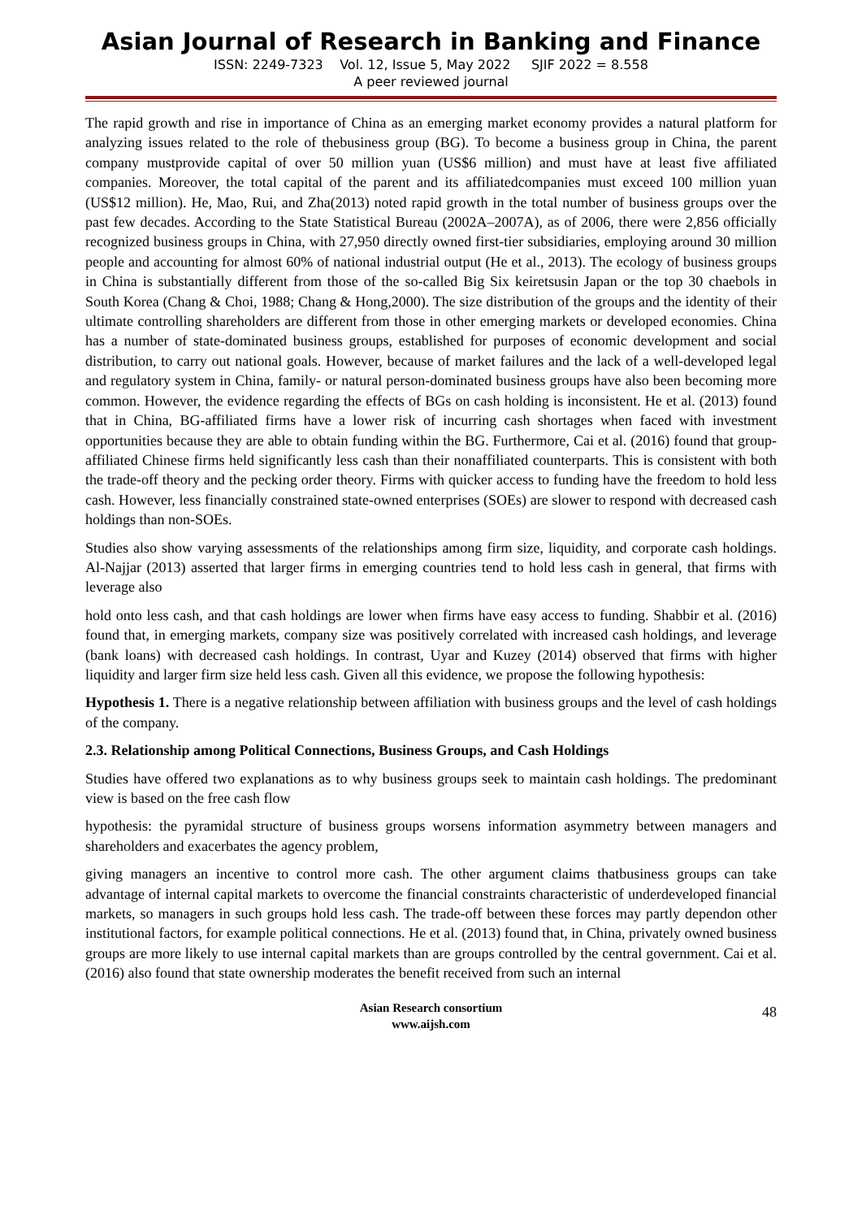Asian Journal of Research in Banking and Finance
ISSN: 2249-7323 Vol. 12, Issue 5, May 2022 SJIF 2022 = 8.558
A peer reviewed journal
The rapid growth and rise in importance of China as an emerging market economy provides a natural platform for analyzing issues related to the role of thebusiness group (BG). To become a business group in China, the parent company mustprovide capital of over 50 million yuan (US$6 million) and must have at least five affiliated companies. Moreover, the total capital of the parent and its affiliatedcompanies must exceed 100 million yuan (US$12 million). He, Mao, Rui, and Zha(2013) noted rapid growth in the total number of business groups over the past few decades. According to the State Statistical Bureau (2002A–2007A), as of 2006, there were 2,856 officially recognized business groups in China, with 27,950 directly owned first-tier subsidiaries, employing around 30 million people and accounting for almost 60% of national industrial output (He et al., 2013). The ecology of business groups in China is substantially different from those of the so-called Big Six keiretsusin Japan or the top 30 chaebols in South Korea (Chang & Choi, 1988; Chang & Hong,2000). The size distribution of the groups and the identity of their ultimate controlling shareholders are different from those in other emerging markets or developed economies. China has a number of state-dominated business groups, established for purposes of economic development and social distribution, to carry out national goals. However, because of market failures and the lack of a well-developed legal and regulatory system in China, family- or natural person-dominated business groups have also been becoming more common. However, the evidence regarding the effects of BGs on cash holding is inconsistent. He et al. (2013) found that in China, BG-affiliated firms have a lower risk of incurring cash shortages when faced with investment opportunities because they are able to obtain funding within the BG. Furthermore, Cai et al. (2016) found that group-affiliated Chinese firms held significantly less cash than their nonaffiliated counterparts. This is consistent with both the trade-off theory and the pecking order theory. Firms with quicker access to funding have the freedom to hold less cash. However, less financially constrained state-owned enterprises (SOEs) are slower to respond with decreased cash holdings than non-SOEs.
Studies also show varying assessments of the relationships among firm size, liquidity, and corporate cash holdings. Al-Najjar (2013) asserted that larger firms in emerging countries tend to hold less cash in general, that firms with leverage also
hold onto less cash, and that cash holdings are lower when firms have easy access to funding. Shabbir et al. (2016) found that, in emerging markets, company size was positively correlated with increased cash holdings, and leverage (bank loans) with decreased cash holdings. In contrast, Uyar and Kuzey (2014) observed that firms with higher liquidity and larger firm size held less cash. Given all this evidence, we propose the following hypothesis:
Hypothesis 1. There is a negative relationship between affiliation with business groups and the level of cash holdings of the company.
2.3. Relationship among Political Connections, Business Groups, and Cash Holdings
Studies have offered two explanations as to why business groups seek to maintain cash holdings. The predominant view is based on the free cash flow
hypothesis: the pyramidal structure of business groups worsens information asymmetry between managers and shareholders and exacerbates the agency problem,
giving managers an incentive to control more cash. The other argument claims thatbusiness groups can take advantage of internal capital markets to overcome the financial constraints characteristic of underdeveloped financial markets, so managers in such groups hold less cash. The trade-off between these forces may partly dependon other institutional factors, for example political connections. He et al. (2013) found that, in China, privately owned business groups are more likely to use internal capital markets than are groups controlled by the central government. Cai et al. (2016) also found that state ownership moderates the benefit received from such an internal
Asian Research consortium
www.aijsh.com
48